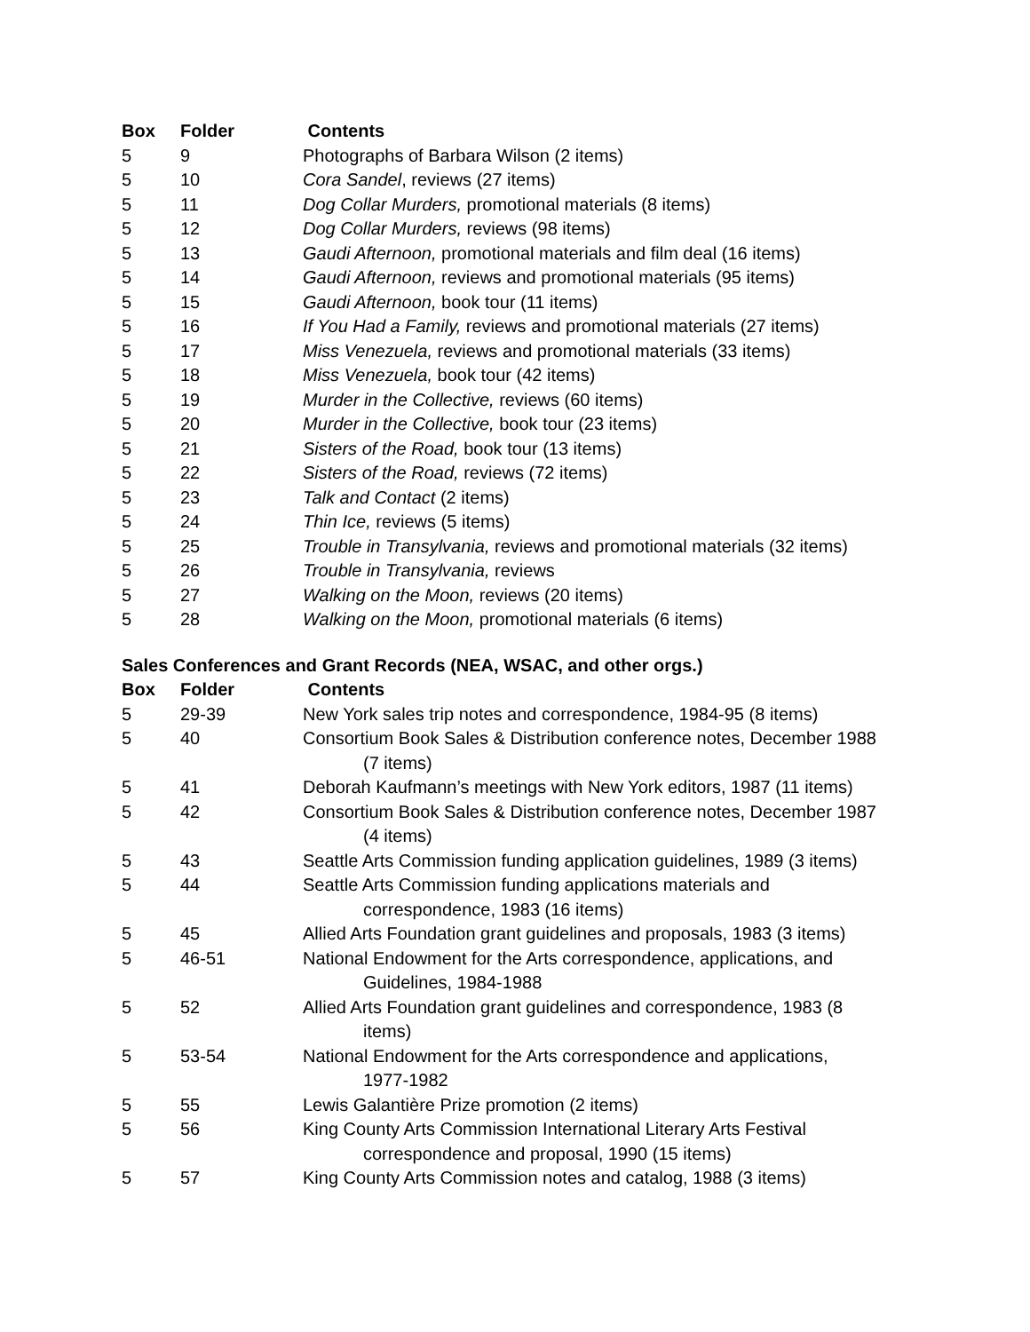| Box | Folder | Contents |
| --- | --- | --- |
| 5 | 9 | Photographs of Barbara Wilson (2 items) |
| 5 | 10 | Cora Sandel , reviews (27 items) |
| 5 | 11 | Dog Collar Murders, promotional materials (8 items) |
| 5 | 12 | Dog Collar Murders, reviews (98 items) |
| 5 | 13 | Gaudi Afternoon, promotional materials and film deal (16 items) |
| 5 | 14 | Gaudi Afternoon, reviews and promotional materials (95 items) |
| 5 | 15 | Gaudi Afternoon, book tour (11 items) |
| 5 | 16 | If You Had a Family, reviews and promotional materials (27 items) |
| 5 | 17 | Miss Venezuela, reviews and promotional materials (33 items) |
| 5 | 18 | Miss Venezuela, book tour (42 items) |
| 5 | 19 | Murder in the Collective, reviews (60 items) |
| 5 | 20 | Murder in the Collective, book tour (23 items) |
| 5 | 21 | Sisters of the Road, book tour (13 items) |
| 5 | 22 | Sisters of the Road, reviews (72 items) |
| 5 | 23 | Talk and Contact (2 items) |
| 5 | 24 | Thin Ice, reviews (5 items) |
| 5 | 25 | Trouble in Transylvania, reviews and promotional materials (32 items) |
| 5 | 26 | Trouble in Transylvania, reviews |
| 5 | 27 | Walking on the Moon, reviews (20 items) |
| 5 | 28 | Walking on the Moon, promotional materials (6 items) |
Sales Conferences and Grant Records (NEA, WSAC, and other orgs.)
| Box | Folder | Contents |
| --- | --- | --- |
| 5 | 29-39 | New York sales trip notes and correspondence, 1984-95 (8 items) |
| 5 | 40 | Consortium Book Sales & Distribution conference notes, December 1988 (7 items) |
| 5 | 41 | Deborah Kaufmann’s meetings with New York editors, 1987 (11 items) |
| 5 | 42 | Consortium Book Sales & Distribution conference notes, December 1987 (4 items) |
| 5 | 43 | Seattle Arts Commission funding application guidelines, 1989 (3 items) |
| 5 | 44 | Seattle Arts Commission funding applications materials and correspondence, 1983 (16 items) |
| 5 | 45 | Allied Arts Foundation grant guidelines and proposals, 1983 (3 items) |
| 5 | 46-51 | National Endowment for the Arts correspondence, applications, and Guidelines, 1984-1988 |
| 5 | 52 | Allied Arts Foundation grant guidelines and correspondence, 1983 (8 items) |
| 5 | 53-54 | National Endowment for the Arts correspondence and applications, 1977-1982 |
| 5 | 55 | Lewis Galantière Prize promotion (2 items) |
| 5 | 56 | King County Arts Commission International Literary Arts Festival correspondence and proposal, 1990 (15 items) |
| 5 | 57 | King County Arts Commission notes and catalog, 1988 (3 items) |